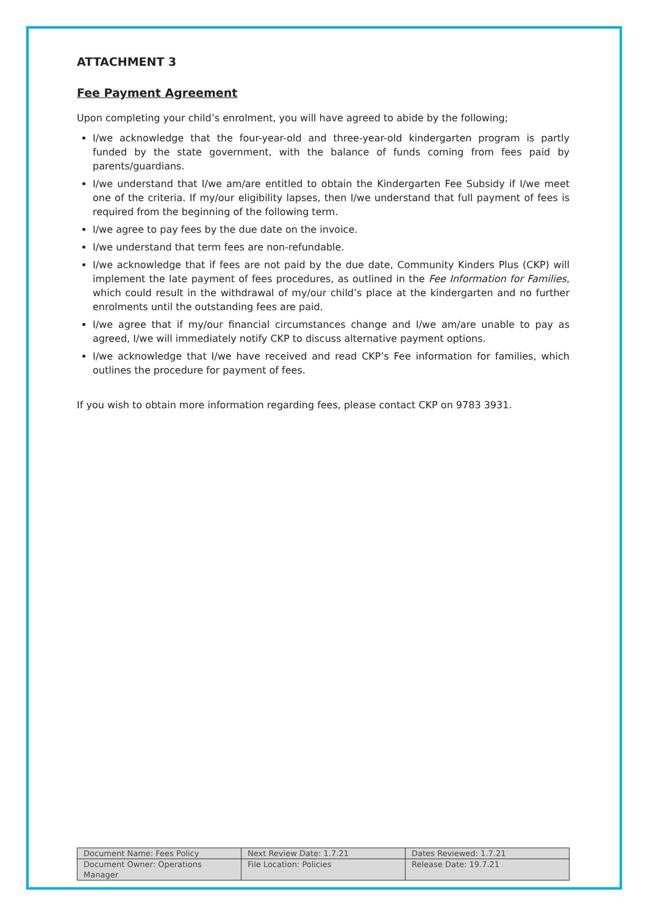ATTACHMENT 3
Fee Payment Agreement
Upon completing your child’s enrolment, you will have agreed to abide by the following;
I/we acknowledge that the four-year-old and three-year-old kindergarten program is partly funded by the state government, with the balance of funds coming from fees paid by parents/guardians.
I/we understand that I/we am/are entitled to obtain the Kindergarten Fee Subsidy if I/we meet one of the criteria. If my/our eligibility lapses, then I/we understand that full payment of fees is required from the beginning of the following term.
I/we agree to pay fees by the due date on the invoice.
I/we understand that term fees are non-refundable.
I/we acknowledge that if fees are not paid by the due date, Community Kinders Plus (CKP) will implement the late payment of fees procedures, as outlined in the Fee Information for Families, which could result in the withdrawal of my/our child’s place at the kindergarten and no further enrolments until the outstanding fees are paid.
I/we agree that if my/our financial circumstances change and I/we am/are unable to pay as agreed, I/we will immediately notify CKP to discuss alternative payment options.
I/we acknowledge that I/we have received and read CKP’s Fee information for families, which outlines the procedure for payment of fees.
If you wish to obtain more information regarding fees, please contact CKP on 9783 3931.
| Document Name: Fees Policy | Next Review Date: 1.7.21 | Dates Reviewed: 1.7.21 |
| Document Owner: Operations Manager | File Location: Policies | Release Date: 19.7.21 |